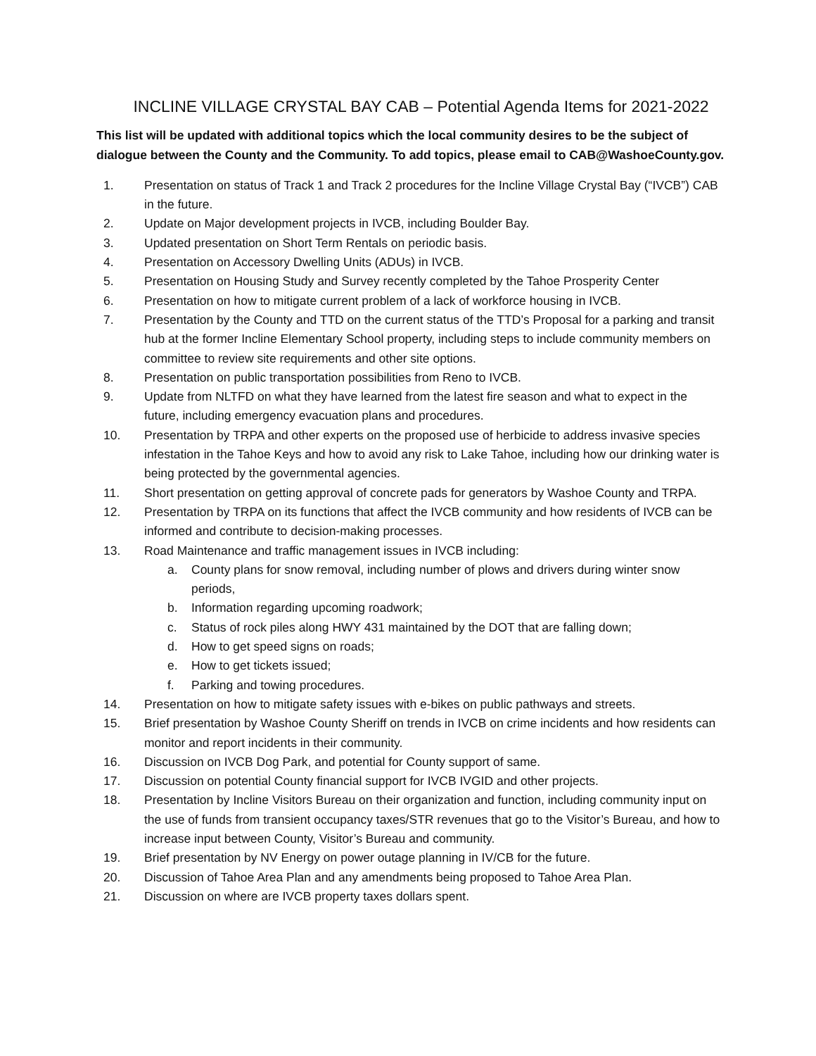INCLINE VILLAGE CRYSTAL BAY CAB – Potential Agenda Items for 2021-2022
This list will be updated with additional topics which the local community desires to be the subject of dialogue between the County and the Community. To add topics, please email to CAB@WashoeCounty.gov.
1. Presentation on status of Track 1 and Track 2 procedures for the Incline Village Crystal Bay (“IVCB”) CAB in the future.
2. Update on Major development projects in IVCB, including Boulder Bay.
3. Updated presentation on Short Term Rentals on periodic basis.
4. Presentation on Accessory Dwelling Units (ADUs) in IVCB.
5. Presentation on Housing Study and Survey recently completed by the Tahoe Prosperity Center
6. Presentation on how to mitigate current problem of a lack of workforce housing in IVCB.
7. Presentation by the County and TTD on the current status of the TTD’s Proposal for a parking and transit hub at the former Incline Elementary School property, including steps to include community members on committee to review site requirements and other site options.
8. Presentation on public transportation possibilities from Reno to IVCB.
9. Update from NLTFD on what they have learned from the latest fire season and what to expect in the future, including emergency evacuation plans and procedures.
10. Presentation by TRPA and other experts on the proposed use of herbicide to address invasive species infestation in the Tahoe Keys and how to avoid any risk to Lake Tahoe, including how our drinking water is being protected by the governmental agencies.
11. Short presentation on getting approval of concrete pads for generators by Washoe County and TRPA.
12. Presentation by TRPA on its functions that affect the IVCB community and how residents of IVCB can be informed and contribute to decision-making processes.
13. Road Maintenance and traffic management issues in IVCB including:
a. County plans for snow removal, including number of plows and drivers during winter snow periods,
b. Information regarding upcoming roadwork;
c. Status of rock piles along HWY 431 maintained by the DOT that are falling down;
d. How to get speed signs on roads;
e. How to get tickets issued;
f. Parking and towing procedures.
14. Presentation on how to mitigate safety issues with e-bikes on public pathways and streets.
15. Brief presentation by Washoe County Sheriff on trends in IVCB on crime incidents and how residents can monitor and report incidents in their community.
16. Discussion on IVCB Dog Park, and potential for County support of same.
17. Discussion on potential County financial support for IVCB IVGID and other projects.
18. Presentation by Incline Visitors Bureau on their organization and function, including community input on the use of funds from transient occupancy taxes/STR revenues that go to the Visitor’s Bureau, and how to increase input between County, Visitor’s Bureau and community.
19. Brief presentation by NV Energy on power outage planning in IV/CB for the future.
20. Discussion of Tahoe Area Plan and any amendments being proposed to Tahoe Area Plan.
21. Discussion on where are IVCB property taxes dollars spent.